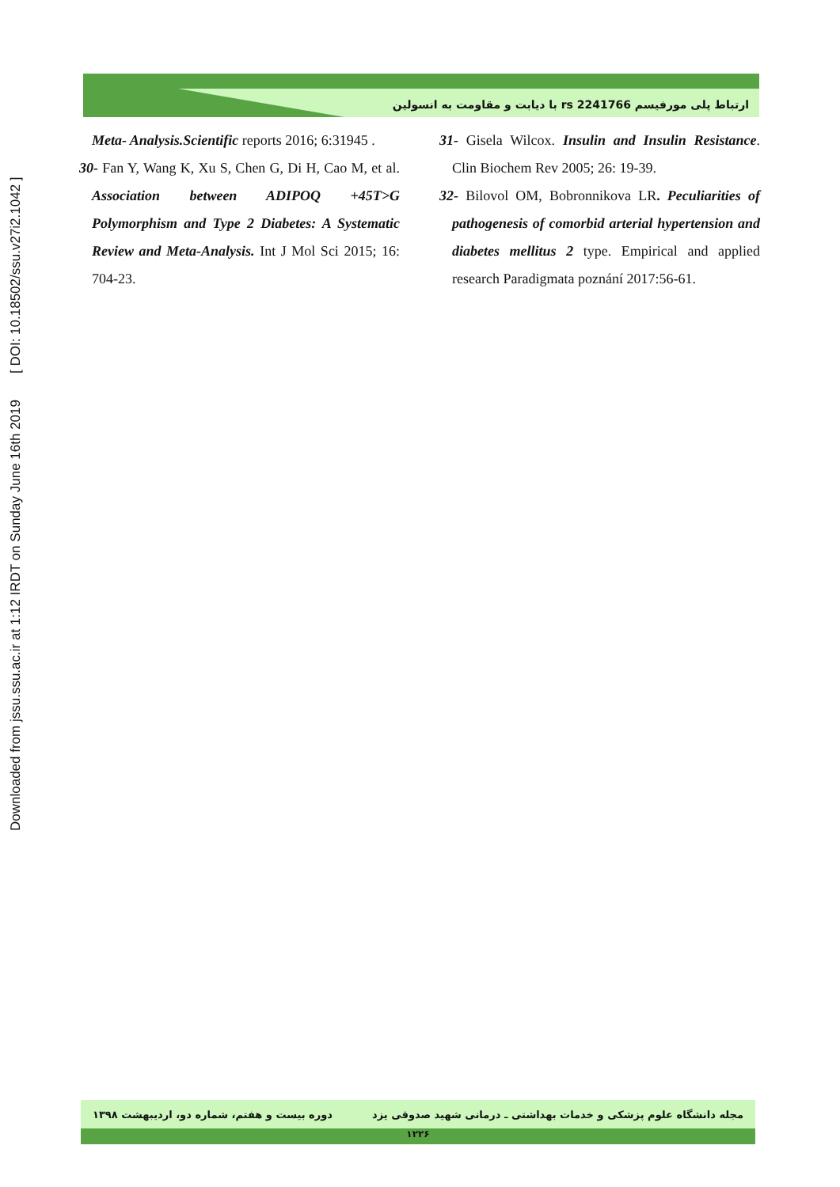ارتباط پلی مورفیسم rs 2241766 با دیابت و مقاومت به انسولین
Downloaded from jssu.ssu.ac.ir at 1:12 IRDT on Sunday June 16th 2019 [ DOI: 10.18502/ssu.v27i2.1042 ]
Meta- Analysis.Scientific reports 2016; 6:31945 .
30- Fan Y, Wang K, Xu S, Chen G, Di H, Cao M, et al. Association between ADIPOQ +45T>G Polymorphism and Type 2 Diabetes: A Systematic Review and Meta-Analysis. Int J Mol Sci 2015; 16: 704-23.
31- Gisela Wilcox. Insulin and Insulin Resistance. Clin Biochem Rev 2005; 26: 19-39.
32- Bilovol OM, Bobronnikova LR. Peculiarities of pathogenesis of comorbid arterial hypertension and diabetes mellitus 2 type. Empirical and applied research Paradigmata poznání 2017:56-61.
مجله دانشگاه علوم پزشکی و خدمات بهداشتی ـ درمانی شهید صدوقی یزد دوره بیست و هفتم، شماره دو، اردیبهشت ۱۳۹۸
۱۲۲۶